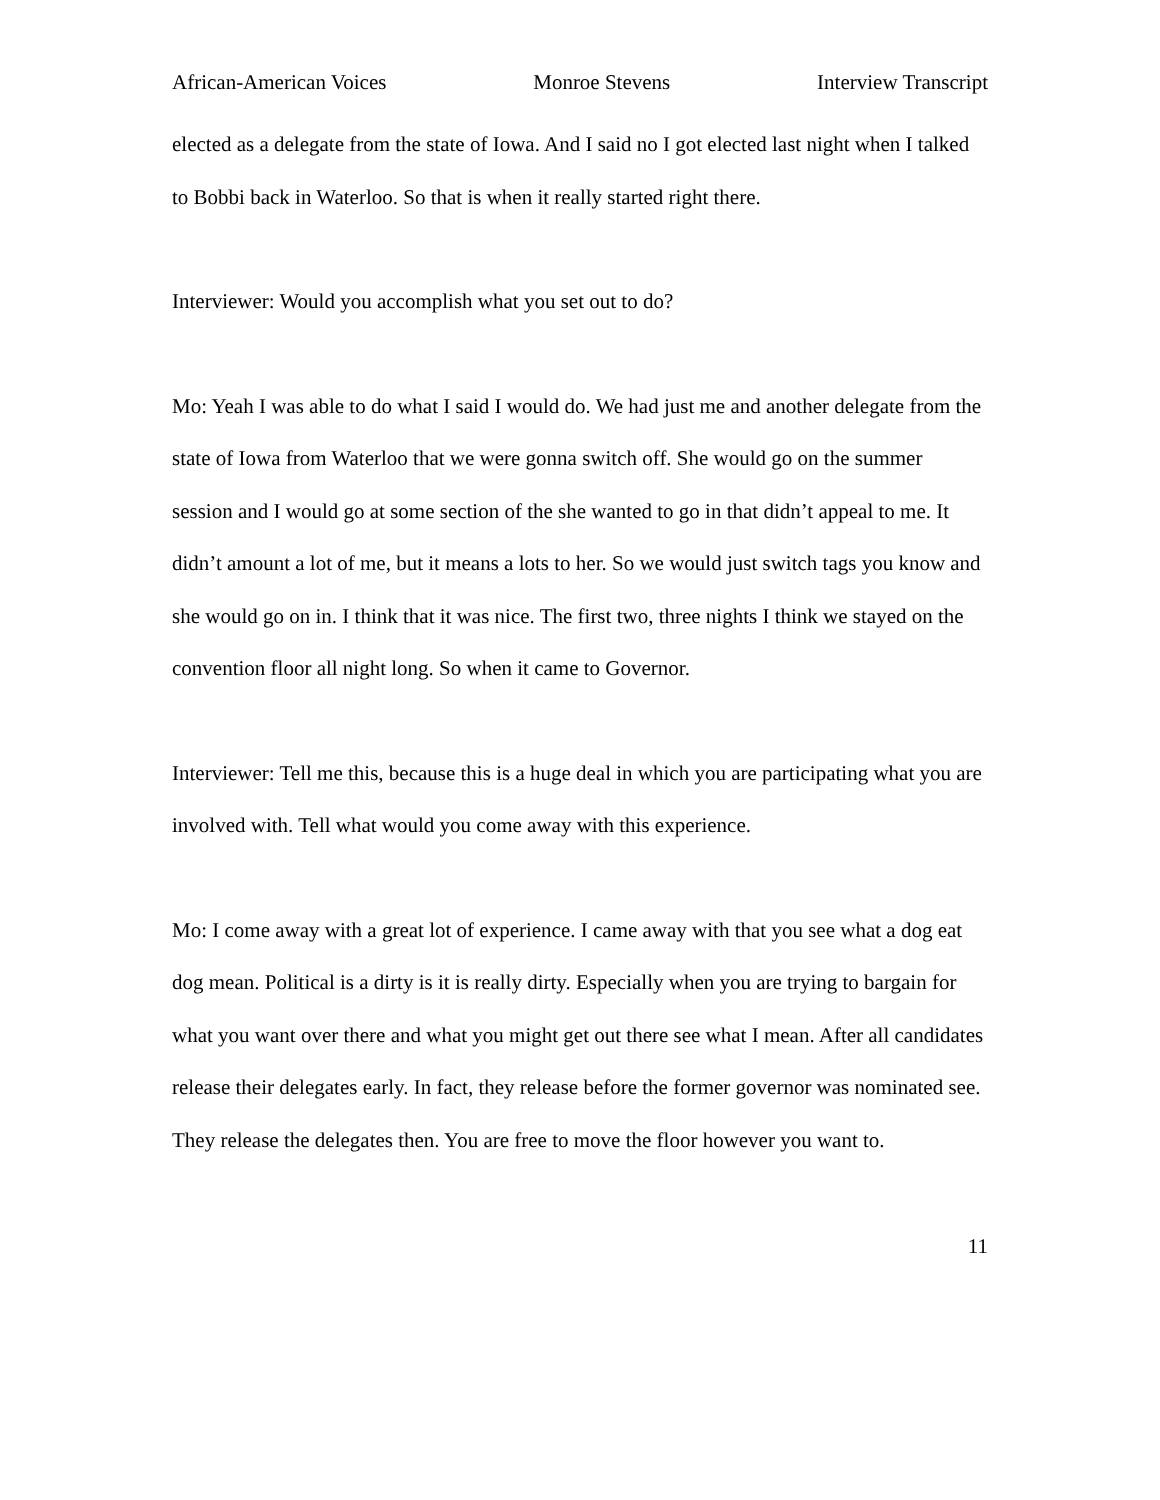African-American Voices Monroe Stevens Interview Transcript
elected as a delegate from the state of Iowa. And I said no I got elected last night when I talked to Bobbi back in Waterloo. So that is when it really started right there.
Interviewer: Would you accomplish what you set out to do?
Mo: Yeah I was able to do what I said I would do. We had just me and another delegate from the state of Iowa from Waterloo that we were gonna switch off. She would go on the summer session and I would go at some section of the she wanted to go in that didn’t appeal to me. It didn’t amount a lot of me, but it means a lots to her. So we would just switch tags you know and she would go on in. I think that it was nice. The first two, three nights I think we stayed on the convention floor all night long. So when it came to Governor.
Interviewer: Tell me this, because this is a huge deal in which you are participating what you are involved with. Tell what would you come away with this experience.
Mo: I come away with a great lot of experience. I came away with that you see what a dog eat dog mean. Political is a dirty is it is really dirty. Especially when you are trying to bargain for what you want over there and what you might get out there see what I mean. After all candidates release their delegates early. In fact, they release before the former governor was nominated see. They release the delegates then. You are free to move the floor however you want to.
11